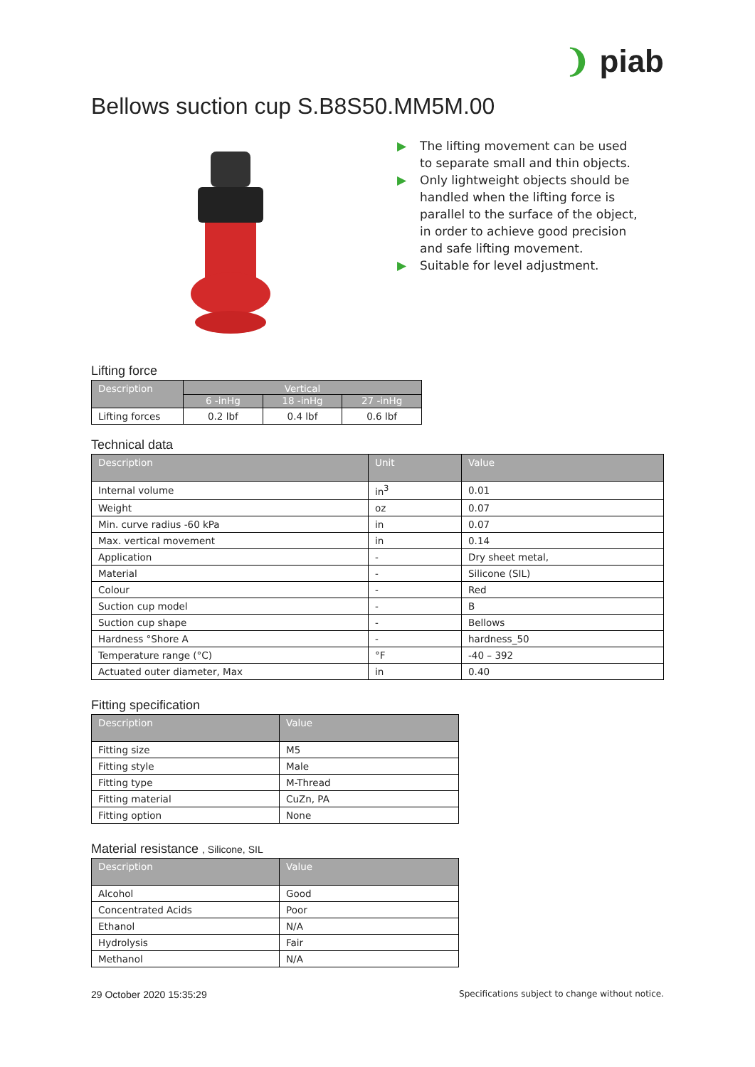❩ piab
Bellows suction cup S.B8S50.MM5M.00
▶ The lifting movement can be used to separate small and thin objects.
▶ Only lightweight objects should be handled when the lifting force is parallel to the surface of the object, in order to achieve good precision and safe lifting movement.
▶ Suitable for level adjustment.
Lifting force
| Description | Vertical | | |
| --- | --- | --- | --- |
| | 6 -inHg | 18 -inHg | 27 -inHg |
| Lifting forces | 0.2 lbf | 0.4 lbf | 0.6 lbf |
Technical data
| Description | Unit | Value |
| --- | --- | --- |
| Internal volume | in<sup>3</sup> | 0.01 |
| Weight | oz | 0.07 |
| Min. curve radius -60 kPa | in | 0.07 |
| Max. vertical movement | in | 0.14 |
| Application | - | Dry sheet metal, |
| Material | - | Silicone (SIL) |
| Colour | - | Red |
| Suction cup model | - | B |
| Suction cup shape | - | Bellows |
| Hardness °Shore A | - | hardness_50 |
| Temperature range (°C) | °F | -40 – 392 |
| Actuated outer diameter, Max | in | 0.40 |
Fitting specification
| Description | Value |
| --- | --- |
| Fitting size | M5 |
| Fitting style | Male |
| Fitting type | M-Thread |
| Fitting material | CuZn, PA |
| Fitting option | None |
Material resistance , Silicone, SIL
| Description | Value |
| --- | --- |
| Alcohol | Good |
| Concentrated Acids | Poor |
| Ethanol | N/A |
| Hydrolysis | Fair |
| Methanol | N/A |
29 October 2020 15:35:29 Specifications subject to change without notice.